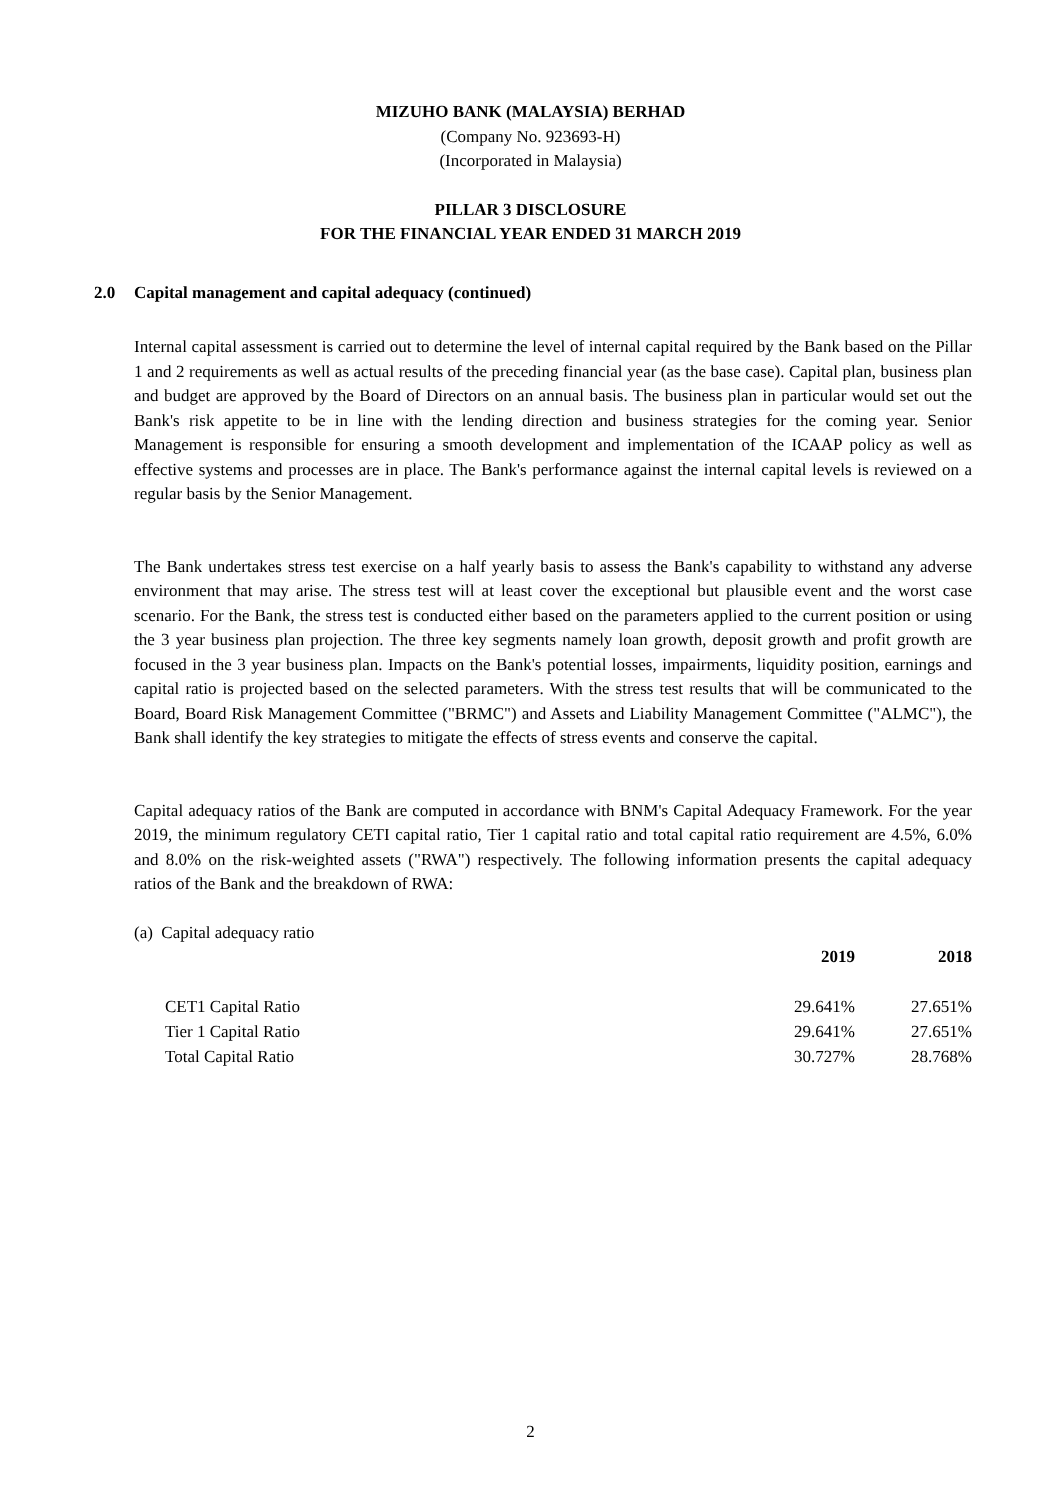MIZUHO BANK (MALAYSIA) BERHAD
(Company No. 923693-H)
(Incorporated in Malaysia)
PILLAR 3 DISCLOSURE
FOR THE FINANCIAL YEAR ENDED 31 MARCH 2019
2.0 Capital management and capital adequacy (continued)
Internal capital assessment is carried out to determine the level of internal capital required by the Bank based on the Pillar 1 and 2 requirements as well as actual results of the preceding financial year (as the base case). Capital plan, business plan and budget are approved by the Board of Directors on an annual basis. The business plan in particular would set out the Bank's risk appetite to be in line with the lending direction and business strategies for the coming year. Senior Management is responsible for ensuring a smooth development and implementation of the ICAAP policy as well as effective systems and processes are in place. The Bank's performance against the internal capital levels is reviewed on a regular basis by the Senior Management.
The Bank undertakes stress test exercise on a half yearly basis to assess the Bank's capability to withstand any adverse environment that may arise. The stress test will at least cover the exceptional but plausible event and the worst case scenario. For the Bank, the stress test is conducted either based on the parameters applied to the current position or using the 3 year business plan projection. The three key segments namely loan growth, deposit growth and profit growth are focused in the 3 year business plan. Impacts on the Bank's potential losses, impairments, liquidity position, earnings and capital ratio is projected based on the selected parameters. With the stress test results that will be communicated to the Board, Board Risk Management Committee ("BRMC") and Assets and Liability Management Committee ("ALMC"), the Bank shall identify the key strategies to mitigate the effects of stress events and conserve the capital.
Capital adequacy ratios of the Bank are computed in accordance with BNM's Capital Adequacy Framework. For the year 2019, the minimum regulatory CETI capital ratio, Tier 1 capital ratio and total capital ratio requirement are 4.5%, 6.0% and 8.0% on the risk-weighted assets ("RWA") respectively. The following information presents the capital adequacy ratios of the Bank and the breakdown of RWA:
(a) Capital adequacy ratio
| | 2019 | 2018 |
| --- | --- | --- |
| CET1 Capital Ratio | 29.641% | 27.651% |
| Tier 1 Capital Ratio | 29.641% | 27.651% |
| Total Capital Ratio | 30.727% | 28.768% |
2